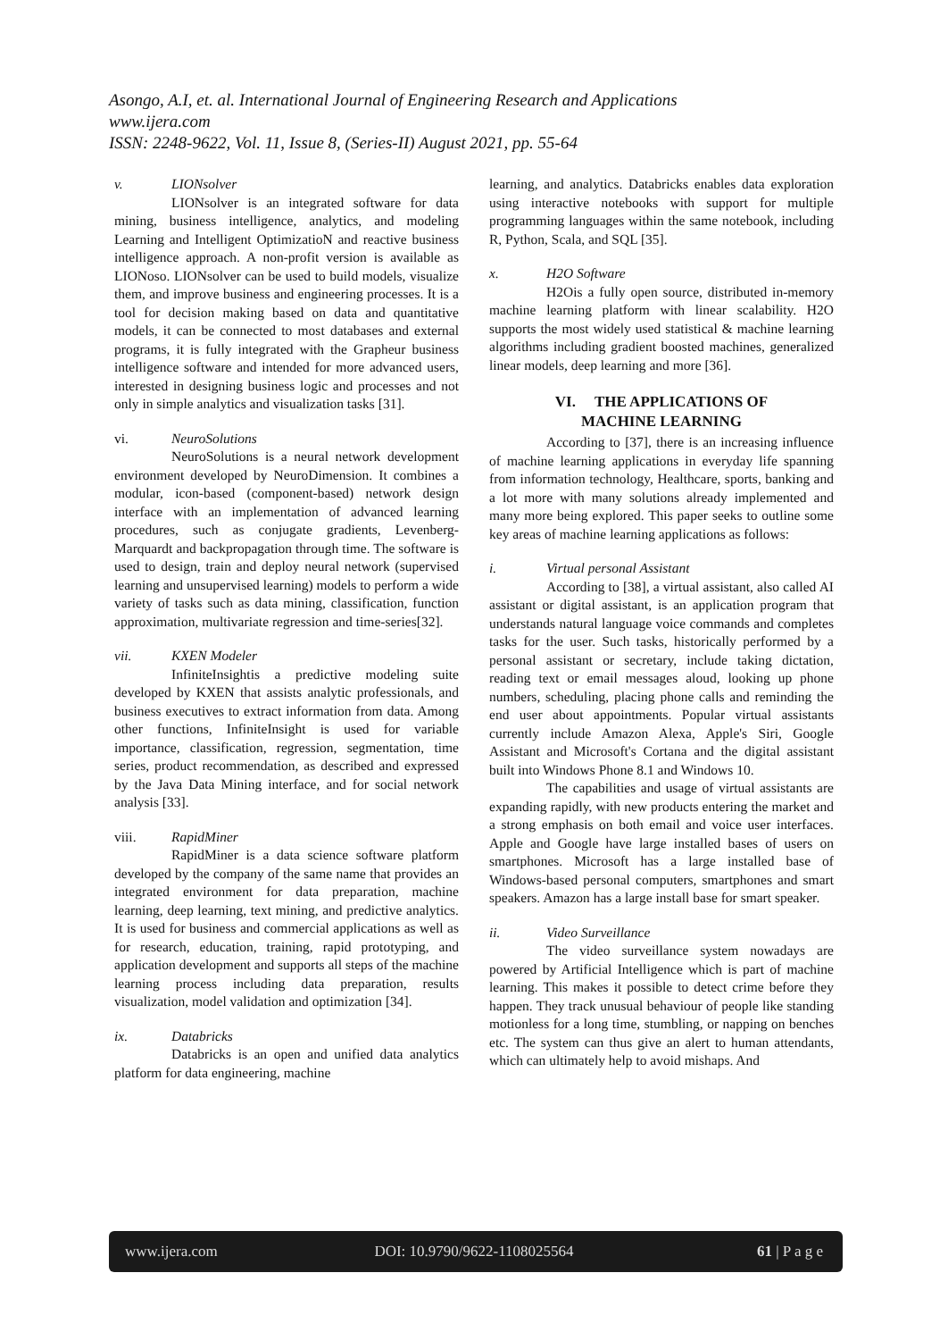Asongo, A.I, et. al. International Journal of Engineering Research and Applications
www.ijera.com
ISSN: 2248-9622, Vol. 11, Issue 8, (Series-II) August 2021, pp. 55-64
v. LIONsolver
LIONsolver is an integrated software for data mining, business intelligence, analytics, and modeling Learning and Intelligent OptimizatioN and reactive business intelligence approach. A non-profit version is available as LIONoso. LIONsolver can be used to build models, visualize them, and improve business and engineering processes. It is a tool for decision making based on data and quantitative models, it can be connected to most databases and external programs, it is fully integrated with the Grapheur business intelligence software and intended for more advanced users, interested in designing business logic and processes and not only in simple analytics and visualization tasks [31].
vi. NeuroSolutions
NeuroSolutions is a neural network development environment developed by NeuroDimension. It combines a modular, icon-based (component-based) network design interface with an implementation of advanced learning procedures, such as conjugate gradients, Levenberg-Marquardt and backpropagation through time. The software is used to design, train and deploy neural network (supervised learning and unsupervised learning) models to perform a wide variety of tasks such as data mining, classification, function approximation, multivariate regression and time-series[32].
vii. KXEN Modeler
InfiniteInsightis a predictive modeling suite developed by KXEN that assists analytic professionals, and business executives to extract information from data. Among other functions, InfiniteInsight is used for variable importance, classification, regression, segmentation, time series, product recommendation, as described and expressed by the Java Data Mining interface, and for social network analysis [33].
viii. RapidMiner
RapidMiner is a data science software platform developed by the company of the same name that provides an integrated environment for data preparation, machine learning, deep learning, text mining, and predictive analytics. It is used for business and commercial applications as well as for research, education, training, rapid prototyping, and application development and supports all steps of the machine learning process including data preparation, results visualization, model validation and optimization [34].
ix. Databricks
Databricks is an open and unified data analytics platform for data engineering, machine
learning, and analytics. Databricks enables data exploration using interactive notebooks with support for multiple programming languages within the same notebook, including R, Python, Scala, and SQL [35].
x. H2O Software
H2Ois a fully open source, distributed in-memory machine learning platform with linear scalability. H2O supports the most widely used statistical & machine learning algorithms including gradient boosted machines, generalized linear models, deep learning and more [36].
VI. THE APPLICATIONS OF
MACHINE LEARNING
According to [37], there is an increasing influence of machine learning applications in everyday life spanning from information technology, Healthcare, sports, banking and a lot more with many solutions already implemented and many more being explored. This paper seeks to outline some key areas of machine learning applications as follows:
i. Virtual personal Assistant
According to [38], a virtual assistant, also called AI assistant or digital assistant, is an application program that understands natural language voice commands and completes tasks for the user. Such tasks, historically performed by a personal assistant or secretary, include taking dictation, reading text or email messages aloud, looking up phone numbers, scheduling, placing phone calls and reminding the end user about appointments. Popular virtual assistants currently include Amazon Alexa, Apple's Siri, Google Assistant and Microsoft's Cortana and the digital assistant built into Windows Phone 8.1 and Windows 10.
The capabilities and usage of virtual assistants are expanding rapidly, with new products entering the market and a strong emphasis on both email and voice user interfaces. Apple and Google have large installed bases of users on smartphones. Microsoft has a large installed base of Windows-based personal computers, smartphones and smart speakers. Amazon has a large install base for smart speaker.
ii. Video Surveillance
The video surveillance system nowadays are powered by Artificial Intelligence which is part of machine learning. This makes it possible to detect crime before they happen. They track unusual behaviour of people like standing motionless for a long time, stumbling, or napping on benches etc. The system can thus give an alert to human attendants, which can ultimately help to avoid mishaps. And
www.ijera.com DOI: 10.9790/9622-1108025564 61 | P a g e